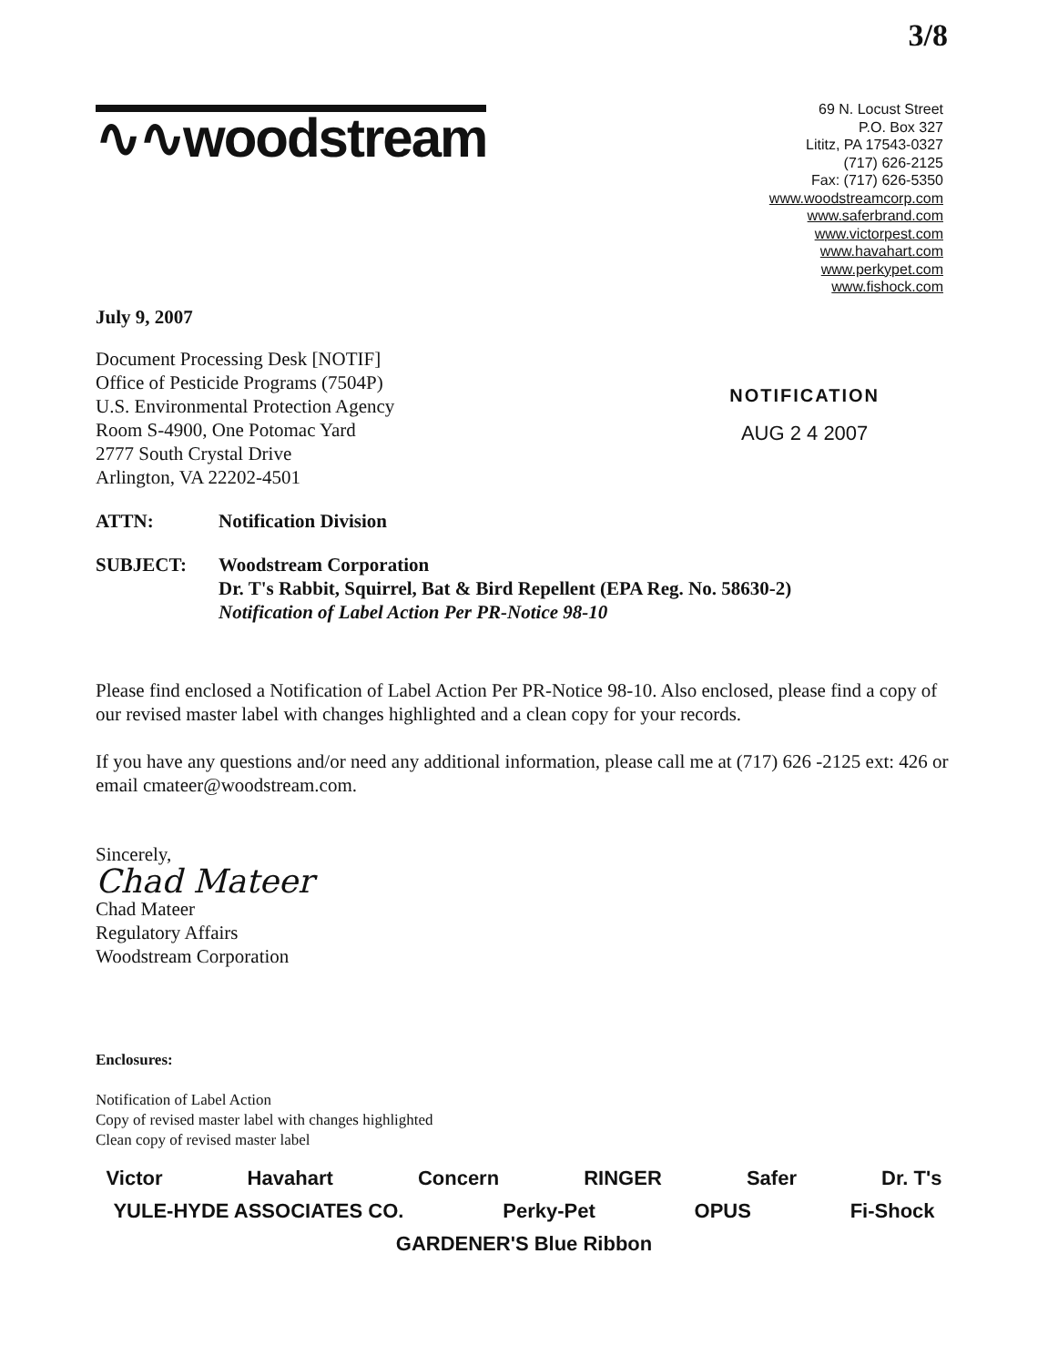3/8
∿∿woodstream
69 N. Locust Street
P.O. Box 327
Lititz, PA 17543-0327
(717) 626-2125
Fax: (717) 626-5350
www.woodstreamcorp.com
www.saferbrand.com
www.victorpest.com
www.havahart.com
www.perkypet.com
www.fishock.com
July 9, 2007
Document Processing Desk [NOTIF]
Office of Pesticide Programs (7504P)
U.S. Environmental Protection Agency
Room S-4900, One Potomac Yard
2777 South Crystal Drive
Arlington, VA 22202-4501
NOTIFICATION
AUG 2 4 2007
ATTN: Notification Division
SUBJECT: Woodstream Corporation
Dr. T's Rabbit, Squirrel, Bat & Bird Repellent (EPA Reg. No. 58630-2)
Notification of Label Action Per PR-Notice 98-10
Please find enclosed a Notification of Label Action Per PR-Notice 98-10. Also enclosed, please find a copy of our revised master label with changes highlighted and a clean copy for your records.
If you have any questions and/or need any additional information, please call me at (717) 626 -2125 ext: 426 or email cmateer@woodstream.com.
Sincerely,
Chad Mateer
Chad Mateer
Regulatory Affairs
Woodstream Corporation
Enclosures:
Notification of Label Action
Copy of revised master label with changes highlighted
Clean copy of revised master label
Victor Havahart Concern RINGER Safer Dr. T's YULE-HYDE ASSOCIATES CO. Perky-Pet OPUS Fi-Shock GARDENER'S Blue Ribbon